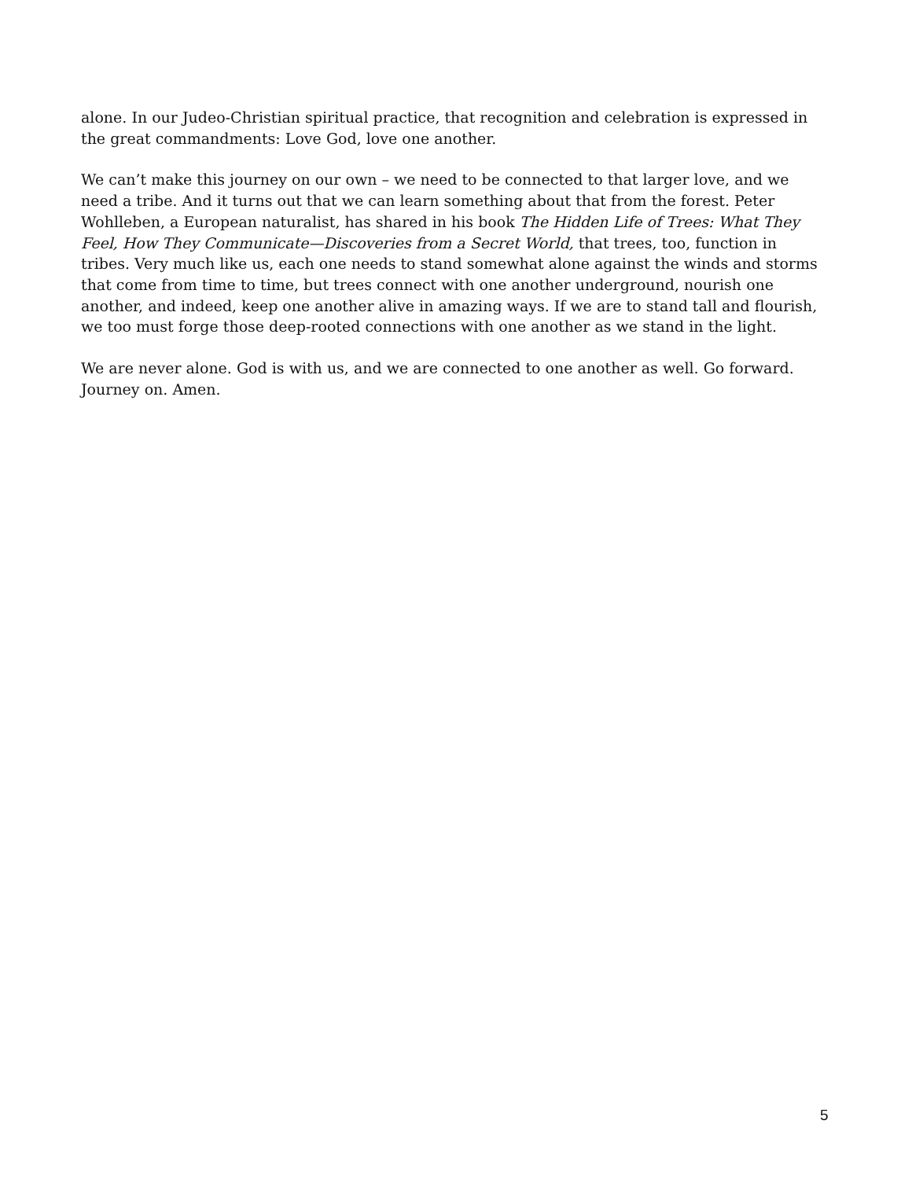alone. In our Judeo-Christian spiritual practice, that recognition and celebration is expressed in the great commandments: Love God, love one another.
We can’t make this journey on our own – we need to be connected to that larger love, and we need a tribe. And it turns out that we can learn something about that from the forest. Peter Wohlleben, a European naturalist, has shared in his book The Hidden Life of Trees: What They Feel, How They Communicate—Discoveries from a Secret World, that trees, too, function in tribes. Very much like us, each one needs to stand somewhat alone against the winds and storms that come from time to time, but trees connect with one another underground, nourish one another, and indeed, keep one another alive in amazing ways. If we are to stand tall and flourish, we too must forge those deep-rooted connections with one another as we stand in the light.
We are never alone. God is with us, and we are connected to one another as well. Go forward. Journey on. Amen.
5